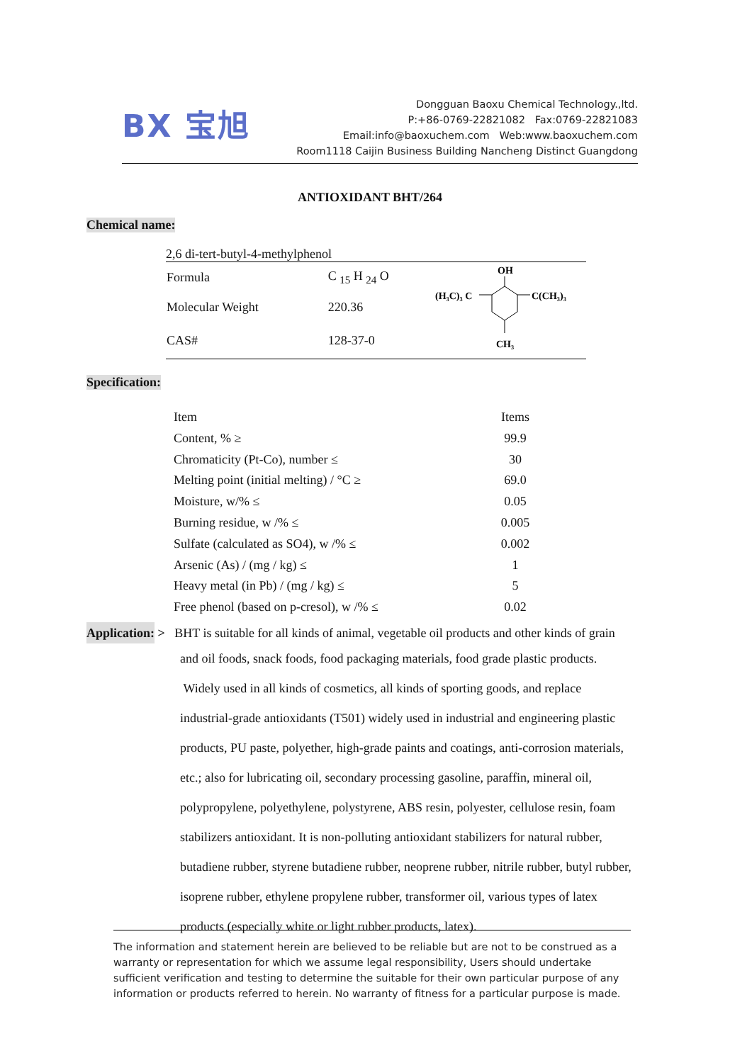BX 宝旭
Dongguan Baoxu Chemical Technology.,ltd.
P:+86-0769-22821082 Fax:0769-22821083
Email:info@baoxuchem.com Web:www.baoxuchem.com
Room1118 Caijin Business Building Nancheng Distinct Guangdong
ANTIOXIDANT BHT/264
Chemical name:
2,6 di-tert-butyl-4-methylphenol
| Formula | C <sub>15</sub> H <sub>24</sub> O |
| Molecular Weight | 220.36 |
| CAS# | 128-37-0 |
OH
(H₃C)₃ C
C(CH₃)₃
CH₃
Specification:
| Item | Items |
| Content, % ≥ | 99.9 |
| Chromaticity (Pt-Co), number ≤ | 30 |
| Melting point (initial melting) / °C ≥ | 69.0 |
| Moisture, w/% ≤ | 0.05 |
| Burning residue, w /% ≤ | 0.005 |
| Sulfate (calculated as SO4), w /% ≤ | 0.002 |
| Arsenic (As) / (mg / kg) ≤ | 1 |
| Heavy metal (in Pb) / (mg / kg) ≤ | 5 |
| Free phenol (based on p-cresol), w /% ≤ | 0.02 |
Application: > BHT is suitable for all kinds of animal, vegetable oil products and other kinds of grain
and oil foods, snack foods, food packaging materials, food grade plastic products.
Widely used in all kinds of cosmetics, all kinds of sporting goods, and replace
industrial-grade antioxidants (T501) widely used in industrial and engineering plastic
products, PU paste, polyether, high-grade paints and coatings, anti-corrosion materials,
etc.; also for lubricating oil, secondary processing gasoline, paraffin, mineral oil,
polypropylene, polyethylene, polystyrene, ABS resin, polyester, cellulose resin, foam
stabilizers antioxidant. It is non-polluting antioxidant stabilizers for natural rubber,
butadiene rubber, styrene butadiene rubber, neoprene rubber, nitrile rubber, butyl rubber,
isoprene rubber, ethylene propylene rubber, transformer oil, various types of latex
products (especially white or light rubber products, latex).
The information and statement herein are believed to be reliable but are not to be construed as a warranty or representation for which we assume legal responsibility, Users should undertake sufficient verification and testing to determine the suitable for their own particular purpose of any information or products referred to herein. No warranty of fitness for a particular purpose is made.